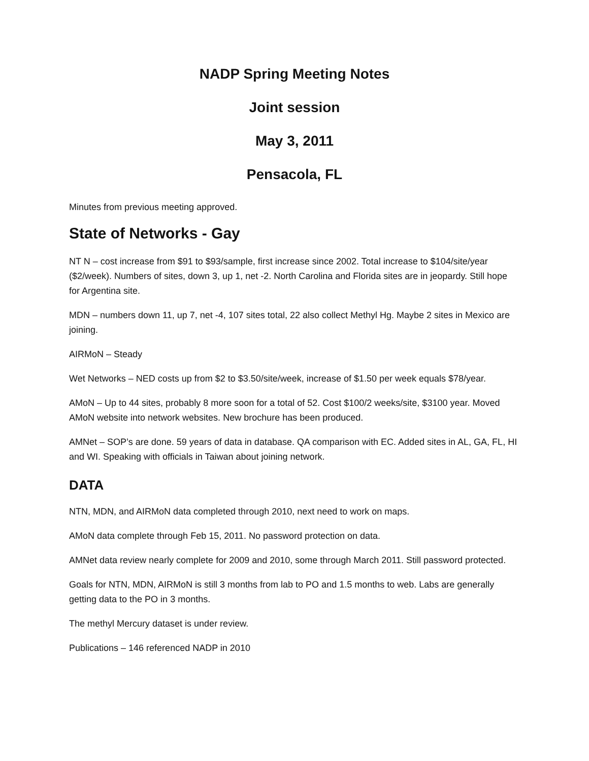NADP Spring Meeting Notes
Joint session
May 3, 2011
Pensacola, FL
Minutes from previous meeting approved.
State of Networks - Gay
NT N – cost increase from $91 to $93/sample, first increase since 2002. Total increase to $104/site/year ($2/week). Numbers of sites, down 3, up 1, net -2. North Carolina and Florida sites are in jeopardy. Still hope for Argentina site.
MDN – numbers down 11, up 7, net -4, 107 sites total, 22 also collect Methyl Hg. Maybe 2 sites in Mexico are joining.
AIRMoN – Steady
Wet Networks – NED costs up from $2 to $3.50/site/week, increase of $1.50 per week equals $78/year.
AMoN – Up to 44 sites, probably 8 more soon for a total of 52. Cost $100/2 weeks/site, $3100 year. Moved AMoN website into network websites. New brochure has been produced.
AMNet – SOP’s are done. 59 years of data in database. QA comparison with EC. Added sites in AL, GA, FL, HI and WI. Speaking with officials in Taiwan about joining network.
DATA
NTN, MDN, and AIRMoN data completed through 2010, next need to work on maps.
AMoN data complete through Feb 15, 2011. No password protection on data.
AMNet data review nearly complete for 2009 and 2010, some through March 2011. Still password protected.
Goals for NTN, MDN, AIRMoN is still 3 months from lab to PO and 1.5 months to web. Labs are generally getting data to the PO in 3 months.
The methyl Mercury dataset is under review.
Publications – 146 referenced NADP in 2010